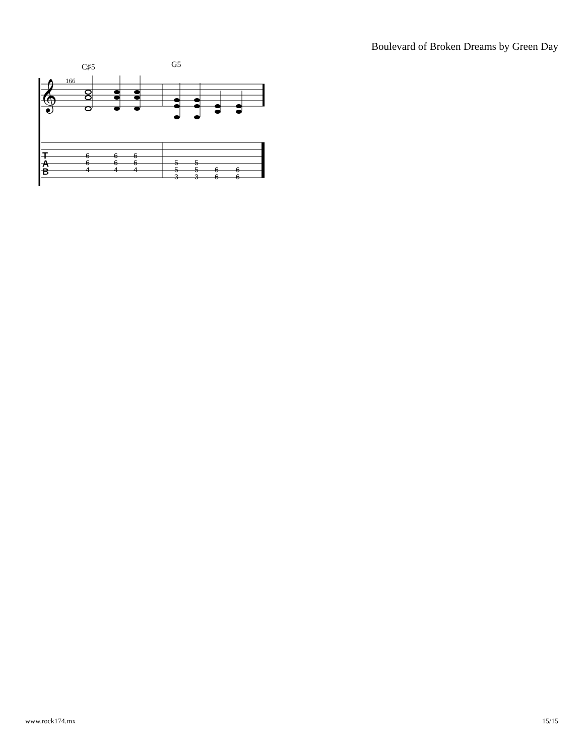Boulevard of Broken Dreams by Green Day
C♯5
G5
166
𝄞
T
A
B
6
6
4
6
6
4
6
6
4
5
5
3
5
5
3
6
6
6
6
www.rock174.mx 15/15